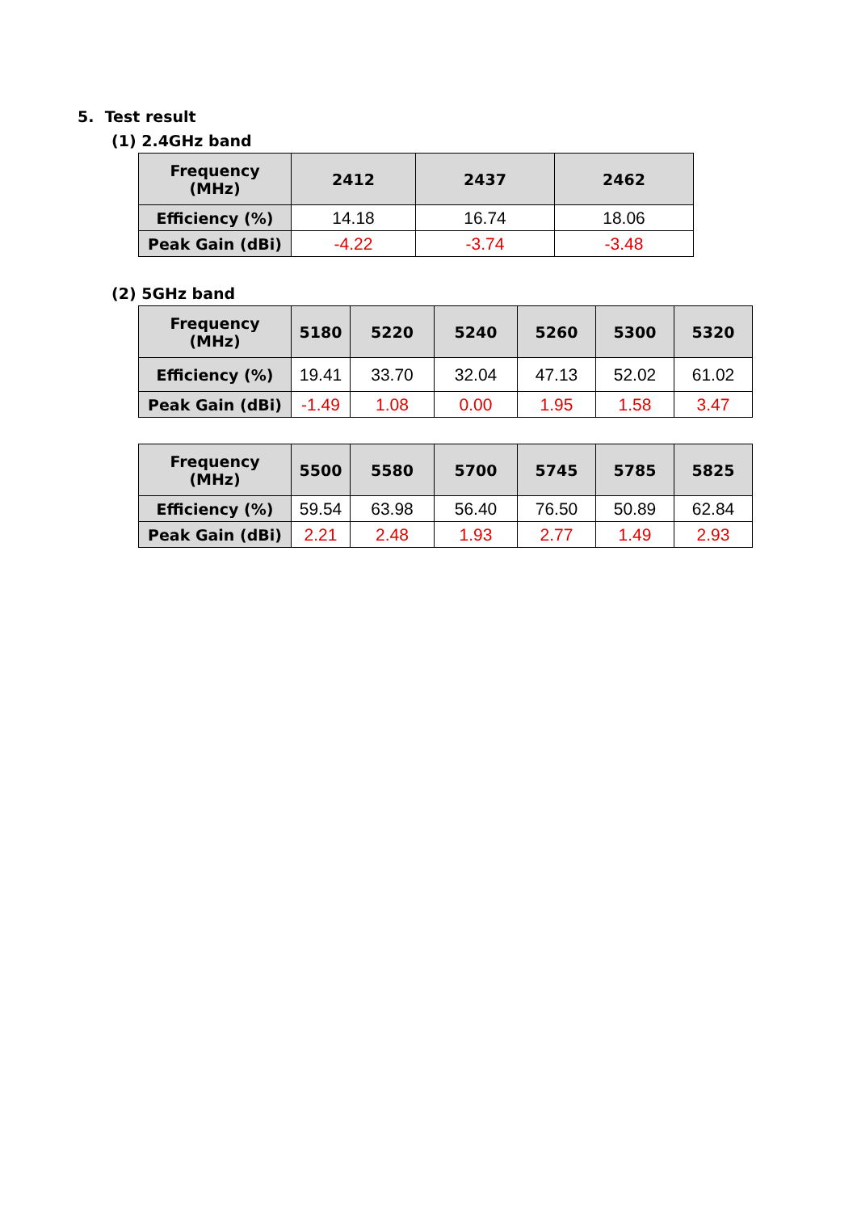5. Test result
(1) 2.4GHz band
| Frequency (MHz) | 2412 | 2437 | 2462 |
| --- | --- | --- | --- |
| Efficiency (%) | 14.18 | 16.74 | 18.06 |
| Peak Gain (dBi) | -4.22 | -3.74 | -3.48 |
(2) 5GHz band
| Frequency (MHz) | 5180 | 5220 | 5240 | 5260 | 5300 | 5320 |
| --- | --- | --- | --- | --- | --- | --- |
| Efficiency (%) | 19.41 | 33.70 | 32.04 | 47.13 | 52.02 | 61.02 |
| Peak Gain (dBi) | -1.49 | 1.08 | 0.00 | 1.95 | 1.58 | 3.47 |
| Frequency (MHz) | 5500 | 5580 | 5700 | 5745 | 5785 | 5825 |
| --- | --- | --- | --- | --- | --- | --- |
| Efficiency (%) | 59.54 | 63.98 | 56.40 | 76.50 | 50.89 | 62.84 |
| Peak Gain (dBi) | 2.21 | 2.48 | 1.93 | 2.77 | 1.49 | 2.93 |